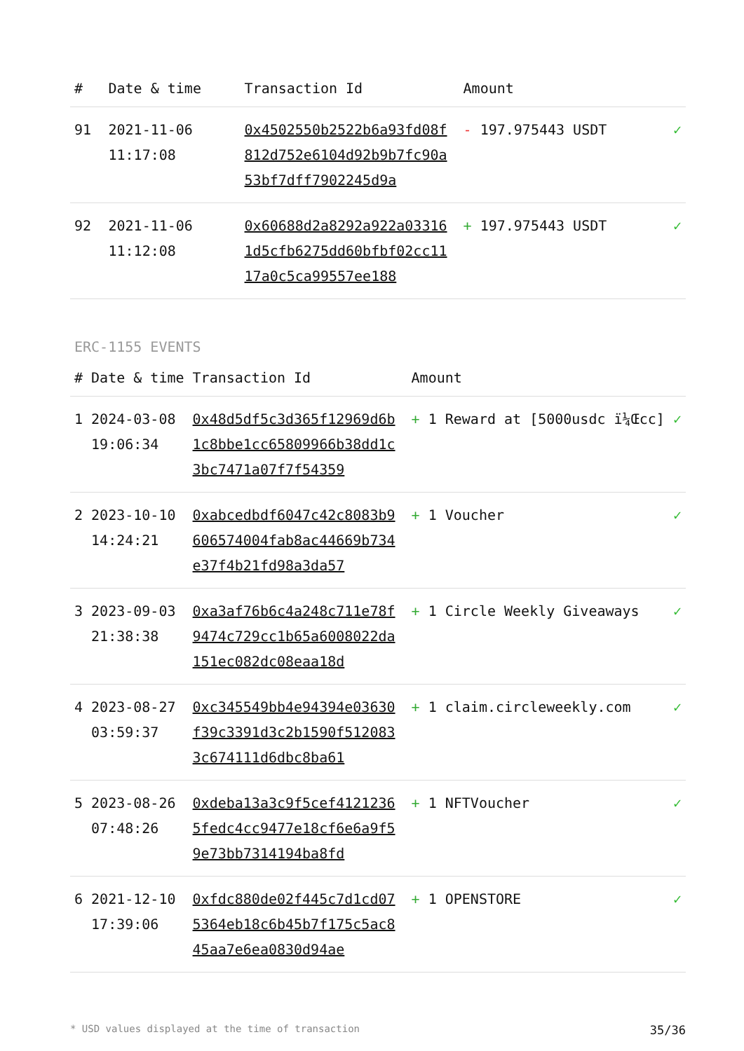| # | Date & time | Transaction Id | Amount | |
| --- | --- | --- | --- | --- |
| 91 | 2021-11-06 11:17:08 | 0x4502550b2522b6a93fd08f812d752e6104d92b9b7fc90a53bf7dff7902245d9a | - 197.975443 USDT | ✓ |
| 92 | 2021-11-06 11:12:08 | 0x60688d2a8292a922a033161d5cfb6275dd60bfbf02cc1117a0c5ca99557ee188 | + 197.975443 USDT | ✓ |
ERC-1155 EVENTS
| # | Date & time | Transaction Id | Amount | |
| --- | --- | --- | --- | --- |
| 1 | 2024-03-08 19:06:34 | 0x48d5df5c3d365f12969d6b1c8bbe1cc65809966b38dd1c3bc7471a07f7f54359 | + 1 Reward at [5000usdc ï¼Œcc] | ✓ |
| 2 | 2023-10-10 14:24:21 | 0xabcedbdf6047c42c8083b9606574004fab8ac44669b734e37f4b21fd98a3da57 | + 1 Voucher | ✓ |
| 3 | 2023-09-03 21:38:38 | 0xa3af76b6c4a248c711e78f9474c729cc1b65a6008022da151ec082dc08eaa18d | + 1 Circle Weekly Giveaways | ✓ |
| 4 | 2023-08-27 03:59:37 | 0xc345549bb4e94394e03630f39c3391d3c2b1590f5120833c674111d6dbc8ba61 | + 1 claim.circleweekly.com | ✓ |
| 5 | 2023-08-26 07:48:26 | 0xdeba13a3c9f5cef41212365fedc4cc9477e18cf6e6a9f59e73bb7314194ba8fd | + 1 NFTVoucher | ✓ |
| 6 | 2021-12-10 17:39:06 | 0xfdc880de02f445c7d1cd075364eb18c6b45b7f175c5ac845aa7e6ea0830d94ae | + 1 OPENSTORE | ✓ |
* USD values displayed at the time of transaction 35/36